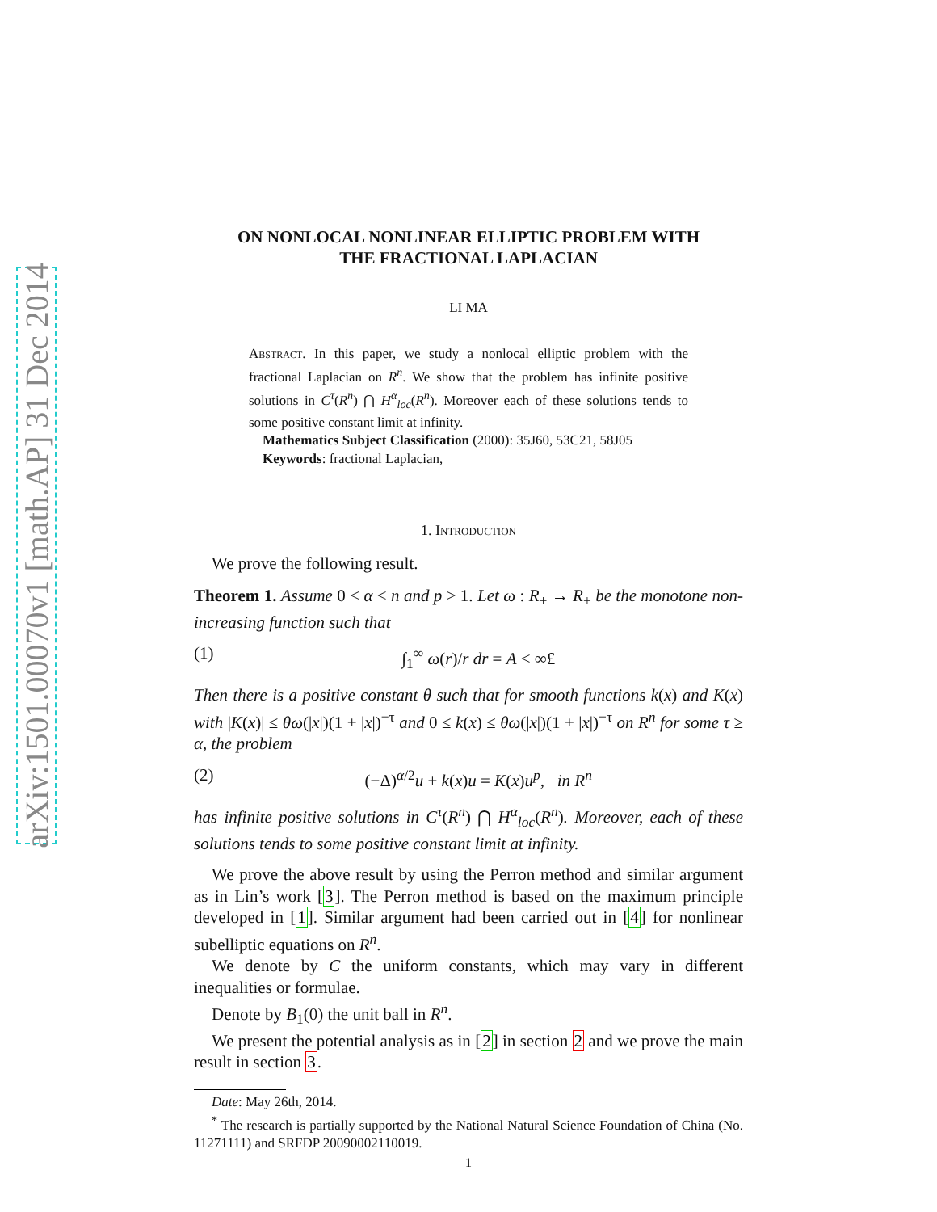arXiv:1501.00070v1 [math.AP] 31 Dec 2014
ON NONLOCAL NONLINEAR ELLIPTIC PROBLEM WITH
THE FRACTIONAL LAPLACIAN
LI MA
Abstract. In this paper, we study a nonlocal elliptic problem with the fractional Laplacian on R<sup>n</sup>. We show that the problem has infinite positive solutions in C<sup>τ</sup>(R<sup>n</sup>) ⋂ H<sup>α</sup><sub>loc</sub>(R<sup>n</sup>). Moreover each of these solutions tends to some positive constant limit at infinity.
Mathematics Subject Classification (2000): 35J60, 53C21, 58J05
Keywords: fractional Laplacian,
1. Introduction
We prove the following result.
Theorem 1. Assume 0 < α < n and p > 1. Let ω : R<sub>+</sub> → R<sub>+</sub> be the monotone non-increasing function such that
(1) ∫<sub>1</sub><sup>∞</sup> ω(r)/r dr = A < ∞£
Then there is a positive constant θ such that for smooth functions k(x) and K(x) with |K(x)| ≤ θω(|x|)(1 + |x|)<sup>−τ</sup> and 0 ≤ k(x) ≤ θω(|x|)(1 + |x|)<sup>−τ</sup> on R<sup>n</sup> for some τ ≥ α, the problem
(2) (−Δ)<sup>α/2</sup>u + k(x)u = K(x)u<sup>p</sup>, in R<sup>n</sup>
has infinite positive solutions in C<sup>τ</sup>(R<sup>n</sup>) ⋂ H<sup>α</sup><sub>loc</sub>(R<sup>n</sup>). Moreover, each of these solutions tends to some positive constant limit at infinity.
We prove the above result by using the Perron method and similar argument as in Lin’s work [3]. The Perron method is based on the maximum principle developed in [1]. Similar argument had been carried out in [4] for nonlinear subelliptic equations on R<sup>n</sup>.
We denote by C the uniform constants, which may vary in different inequalities or formulae.
Denote by B<sub>1</sub>(0) the unit ball in R<sup>n</sup>.
We present the potential analysis as in [2] in section 2 and we prove the main result in section 3.
Date: May 26th, 2014.
<sup>*</sup> The research is partially supported by the National Natural Science Foundation of China (No. 11271111) and SRFDP 20090002110019.
1